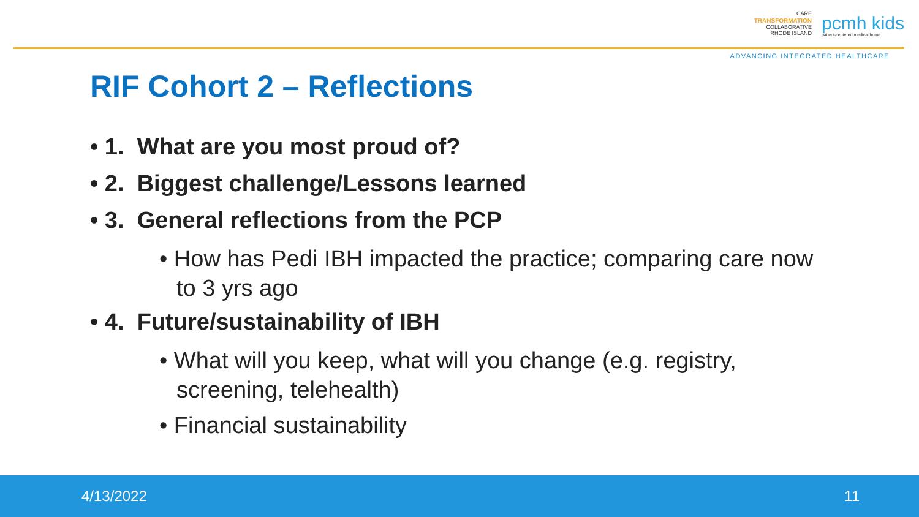CARE
TRANSFORMATION
COLLABORATIVE
RHODE ISLAND
pcmh kids
patient-centered medical home
ADVANCING INTEGRATED HEALTHCARE
RIF Cohort 2 – Reflections
• 1. What are you most proud of?
• 2. Biggest challenge/Lessons learned
• 3. General reflections from the PCP
• How has Pedi IBH impacted the practice; comparing care now to 3 yrs ago
• 4. Future/sustainability of IBH
• What will you keep, what will you change (e.g. registry, screening, telehealth)
• Financial sustainability
4/13/2022 11